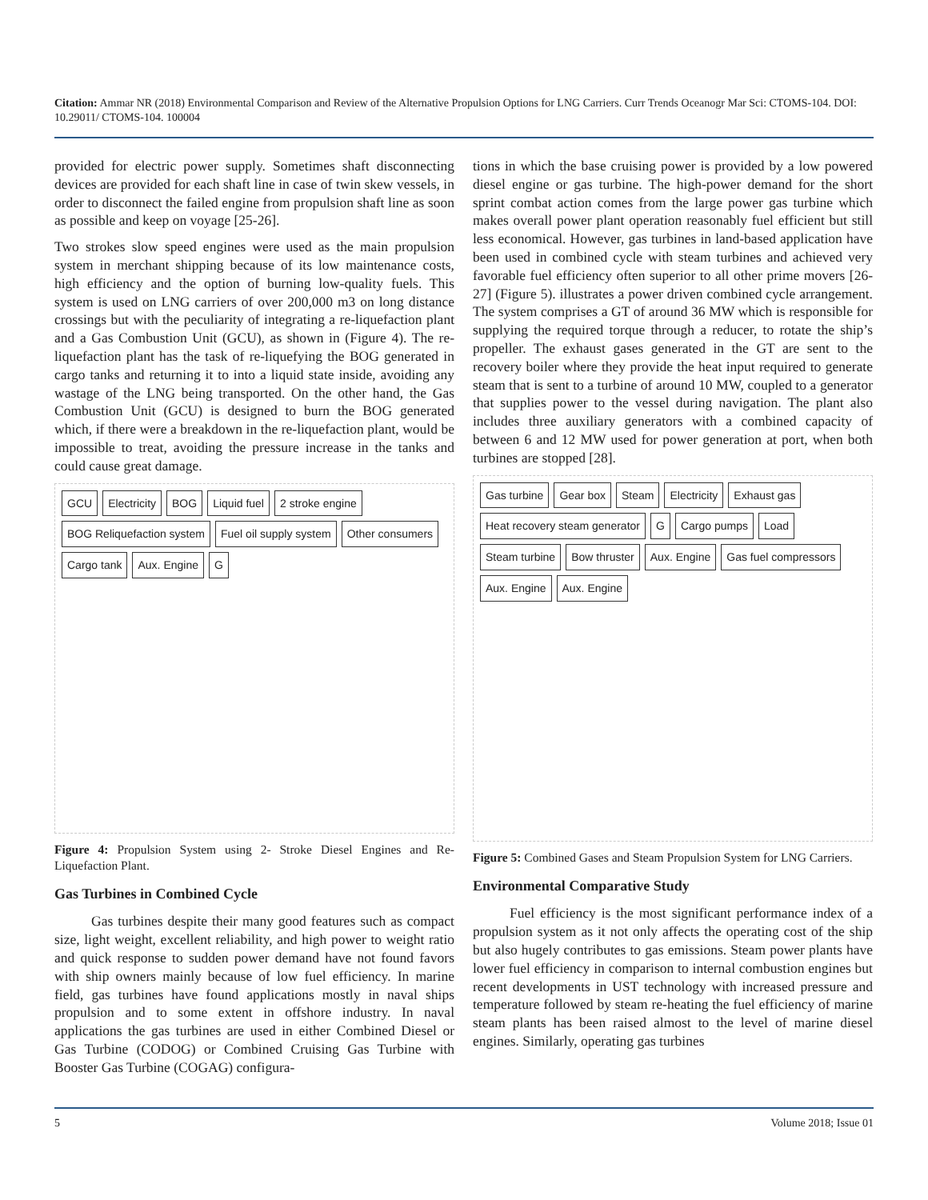Citation: Ammar NR (2018) Environmental Comparison and Review of the Alternative Propulsion Options for LNG Carriers. Curr Trends Oceanogr Mar Sci: CTOMS-104. DOI: 10.29011/ CTOMS-104. 100004
provided for electric power supply. Sometimes shaft disconnecting devices are provided for each shaft line in case of twin skew vessels, in order to disconnect the failed engine from propulsion shaft line as soon as possible and keep on voyage [25-26].
Two strokes slow speed engines were used as the main propulsion system in merchant shipping because of its low maintenance costs, high efficiency and the option of burning low-quality fuels. This system is used on LNG carriers of over 200,000 m3 on long distance crossings but with the peculiarity of integrating a re-liquefaction plant and a Gas Combustion Unit (GCU), as shown in (Figure 4). The re-liquefaction plant has the task of re-liquefying the BOG generated in cargo tanks and returning it to into a liquid state inside, avoiding any wastage of the LNG being transported. On the other hand, the Gas Combustion Unit (GCU) is designed to burn the BOG generated which, if there were a breakdown in the re-liquefaction plant, would be impossible to treat, avoiding the pressure increase in the tanks and could cause great damage.
GCU Electricity BOG Liquid fuel 2 stroke engine BOG Reliquefaction system Fuel oil supply system Other consumers Cargo tank Aux. Engine G
Figure 4: Propulsion System using 2- Stroke Diesel Engines and Re-Liquefaction Plant.
Gas Turbines in Combined Cycle
Gas turbines despite their many good features such as compact size, light weight, excellent reliability, and high power to weight ratio and quick response to sudden power demand have not found favors with ship owners mainly because of low fuel efficiency. In marine field, gas turbines have found applications mostly in naval ships propulsion and to some extent in offshore industry. In naval applications the gas turbines are used in either Combined Diesel or Gas Turbine (CODOG) or Combined Cruising Gas Turbine with Booster Gas Turbine (COGAG) configura-
tions in which the base cruising power is provided by a low powered diesel engine or gas turbine. The high-power demand for the short sprint combat action comes from the large power gas turbine which makes overall power plant operation reasonably fuel efficient but still less economical. However, gas turbines in land-based application have been used in combined cycle with steam turbines and achieved very favorable fuel efficiency often superior to all other prime movers [26-27] (Figure 5). illustrates a power driven combined cycle arrangement. The system comprises a GT of around 36 MW which is responsible for supplying the required torque through a reducer, to rotate the ship’s propeller. The exhaust gases generated in the GT are sent to the recovery boiler where they provide the heat input required to generate steam that is sent to a turbine of around 10 MW, coupled to a generator that supplies power to the vessel during navigation. The plant also includes three auxiliary generators with a combined capacity of between 6 and 12 MW used for power generation at port, when both turbines are stopped [28].
Gas turbine Gear box Steam Electricity Exhaust gas Heat recovery steam generator G Cargo pumps Load Steam turbine Bow thruster Aux. Engine Gas fuel compressors Aux. Engine Aux. Engine
Figure 5: Combined Gases and Steam Propulsion System for LNG Carriers.
Environmental Comparative Study
Fuel efficiency is the most significant performance index of a propulsion system as it not only affects the operating cost of the ship but also hugely contributes to gas emissions. Steam power plants have lower fuel efficiency in comparison to internal combustion engines but recent developments in UST technology with increased pressure and temperature followed by steam re-heating the fuel efficiency of marine steam plants has been raised almost to the level of marine diesel engines. Similarly, operating gas turbines
5 Volume 2018; Issue 01